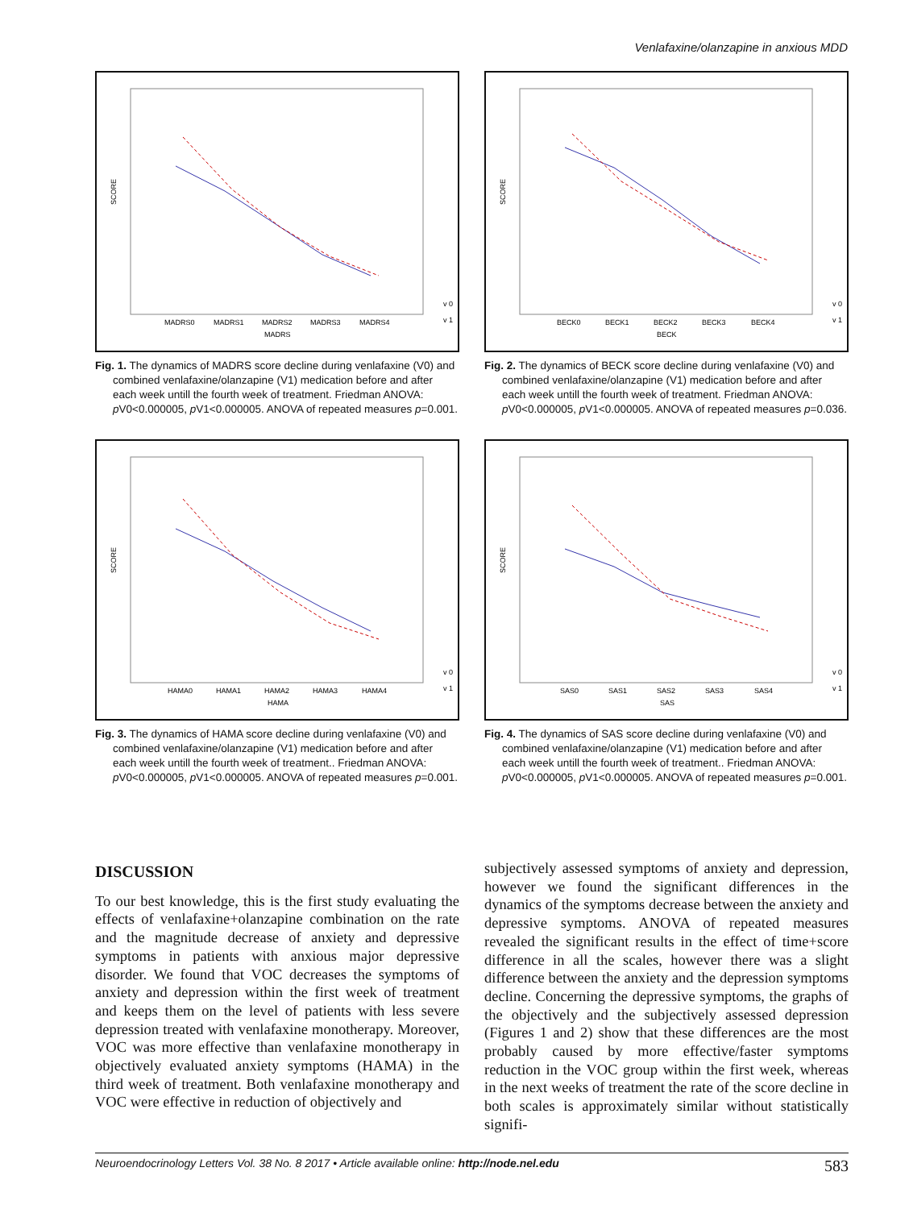Venlafaxine/olanzapine in anxious MDD
SCORE
MADRS0
MADRS1
MADRS2
MADRS3
MADRS4
MADRS
v 0
v 1
Fig. 1. The dynamics of MADRS score decline during venlafaxine (V0) and combined venlafaxine/olanzapine (V1) medication before and after each week untill the fourth week of treatment. Friedman ANOVA: p V0<0.000005, p V1<0.000005. ANOVA of repeated measures p=0.001.
SCORE
BECK0
BECK1
BECK2
BECK3
BECK4
BECK
v 0
v 1
Fig. 2. The dynamics of BECK score decline during venlafaxine (V0) and combined venlafaxine/olanzapine (V1) medication before and after each week untill the fourth week of treatment. Friedman ANOVA: p V0<0.000005, p V1<0.000005. ANOVA of repeated measures p=0.036.
SCORE
HAMA0
HAMA1
HAMA2
HAMA3
HAMA4
HAMA
v 0
v 1
Fig. 3. The dynamics of HAMA score decline during venlafaxine (V0) and combined venlafaxine/olanzapine (V1) medication before and after each week untill the fourth week of treatment.. Friedman ANOVA: p V0<0.000005, p V1<0.000005. ANOVA of repeated measures p=0.001.
SCORE
SAS0
SAS1
SAS2
SAS3
SAS4
SAS
v 0
v 1
Fig. 4. The dynamics of SAS score decline during venlafaxine (V0) and combined venlafaxine/olanzapine (V1) medication before and after each week untill the fourth week of treatment.. Friedman ANOVA: p V0<0.000005, p V1<0.000005. ANOVA of repeated measures p=0.001.
DISCUSSION
To our best knowledge, this is the first study evaluating the effects of venlafaxine+olanzapine combination on the rate and the magnitude decrease of anxiety and depressive symptoms in patients with anxious major depressive disorder. We found that VOC decreases the symptoms of anxiety and depression within the first week of treatment and keeps them on the level of patients with less severe depression treated with venlafaxine monotherapy. Moreover, VOC was more effective than venlafaxine monotherapy in objectively evaluated anxiety symptoms (HAMA) in the third week of treatment. Both venlafaxine monotherapy and VOC were effective in reduction of objectively and
subjectively assessed symptoms of anxiety and depression, however we found the significant differences in the dynamics of the symptoms decrease between the anxiety and depressive symptoms. ANOVA of repeated measures revealed the significant results in the effect of time+score difference in all the scales, however there was a slight difference between the anxiety and the depression symptoms decline. Concerning the depressive symptoms, the graphs of the objectively and the subjectively assessed depression (Figures 1 and 2) show that these differences are the most probably caused by more effective/faster symptoms reduction in the VOC group within the first week, whereas in the next weeks of treatment the rate of the score decline in both scales is approximately similar without statistically signifi-
Neuroendocrinology Letters Vol. 38 No. 8 2017 • Article available online: http://node.nel.edu 583